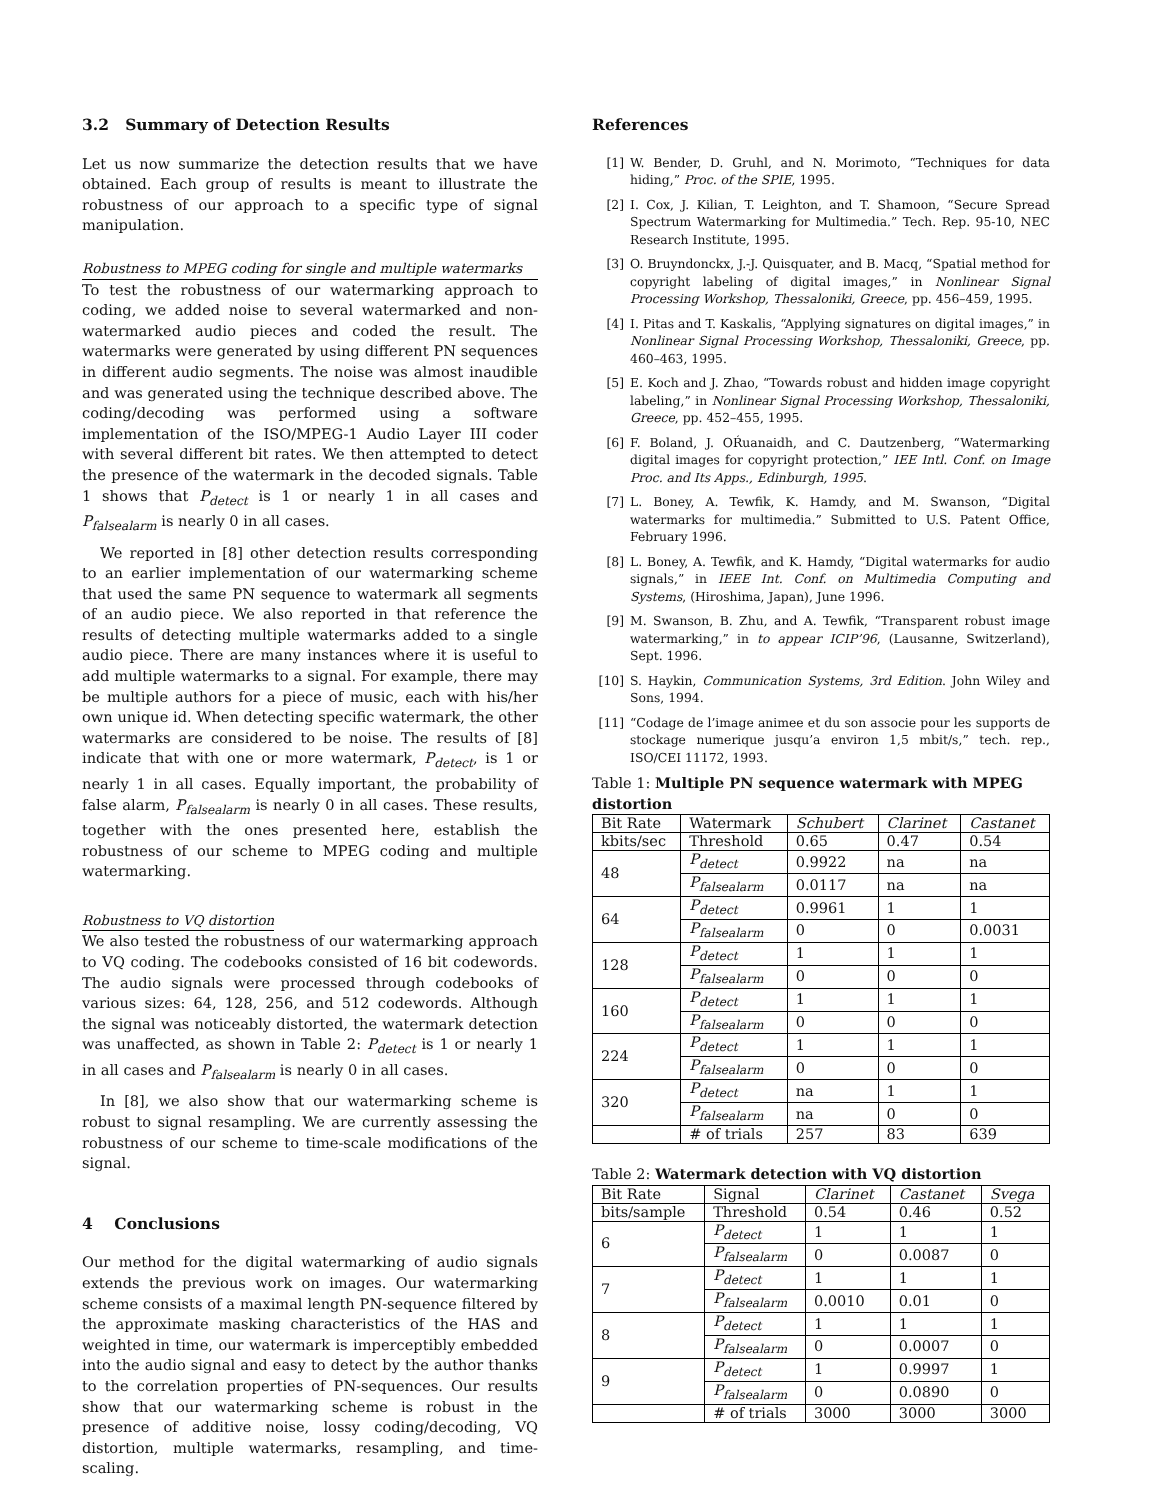3.2 Summary of Detection Results
Let us now summarize the detection results that we have obtained. Each group of results is meant to illustrate the robustness of our approach to a specific type of signal manipulation.
Robustness to MPEG coding for single and multiple watermarks
To test the robustness of our watermarking approach to coding, we added noise to several watermarked and non-watermarked audio pieces and coded the result. The watermarks were generated by using different PN sequences in different audio segments. The noise was almost inaudible and was generated using the technique described above. The coding/decoding was performed using a software implementation of the ISO/MPEG-1 Audio Layer III coder with several different bit rates. We then attempted to detect the presence of the watermark in the decoded signals. Table 1 shows that P<sub>detect</sub> is 1 or nearly 1 in all cases and P<sub>falsealarm</sub> is nearly 0 in all cases.
We reported in [8] other detection results corresponding to an earlier implementation of our watermarking scheme that used the same PN sequence to watermark all segments of an audio piece. We also reported in that reference the results of detecting multiple watermarks added to a single audio piece. There are many instances where it is useful to add multiple watermarks to a signal. For example, there may be multiple authors for a piece of music, each with his/her own unique id. When detecting specific watermark, the other watermarks are considered to be noise. The results of [8] indicate that with one or more watermark, P<sub>detect</sub>, is 1 or nearly 1 in all cases. Equally important, the probability of false alarm, P<sub>falsealarm</sub> is nearly 0 in all cases. These results, together with the ones presented here, establish the robustness of our scheme to MPEG coding and multiple watermarking.
Robustness to VQ distortion
We also tested the robustness of our watermarking approach to VQ coding. The codebooks consisted of 16 bit codewords. The audio signals were processed through codebooks of various sizes: 64, 128, 256, and 512 codewords. Although the signal was noticeably distorted, the watermark detection was unaffected, as shown in Table 2: P<sub>detect</sub> is 1 or nearly 1 in all cases and P<sub>falsealarm</sub> is nearly 0 in all cases.
In [8], we also show that our watermarking scheme is robust to signal resampling. We are currently assessing the robustness of our scheme to time-scale modifications of the signal.
4 Conclusions
Our method for the digital watermarking of audio signals extends the previous work on images. Our watermarking scheme consists of a maximal length PN-sequence filtered by the approximate masking characteristics of the HAS and weighted in time, our watermark is imperceptibly embedded into the audio signal and easy to detect by the author thanks to the correlation properties of PN-sequences. Our results show that our watermarking scheme is robust in the presence of additive noise, lossy coding/decoding, VQ distortion, multiple watermarks, resampling, and time-scaling.
References
[1] W. Bender, D. Gruhl, and N. Morimoto, “Techniques for data hiding,” Proc. of the SPIE, 1995.
[2] I. Cox, J. Kilian, T. Leighton, and T. Shamoon, “Secure Spread Spectrum Watermarking for Multimedia.” Tech. Rep. 95-10, NEC Research Institute, 1995.
[3] O. Bruyndonckx, J.-J. Quisquater, and B. Macq, “Spatial method for copyright labeling of digital images,” in Nonlinear Signal Processing Workshop, Thessaloniki, Greece, pp. 456–459, 1995.
[4] I. Pitas and T. Kaskalis, “Applying signatures on digital images,” in Nonlinear Signal Processing Workshop, Thessaloniki, Greece, pp. 460–463, 1995.
[5] E. Koch and J. Zhao, “Towards robust and hidden image copyright labeling,” in Nonlinear Signal Processing Workshop, Thessaloniki, Greece, pp. 452–455, 1995.
[6] F. Boland, J. OŔuanaidh, and C. Dautzenberg, “Watermarking digital images for copyright protection,” IEE Intl. Conf. on Image Proc. and Its Apps., Edinburgh, 1995.
[7] L. Boney, A. Tewfik, K. Hamdy, and M. Swanson, “Digital watermarks for multimedia.” Submitted to U.S. Patent Office, February 1996.
[8] L. Boney, A. Tewfik, and K. Hamdy, “Digital watermarks for audio signals,” in IEEE Int. Conf. on Multimedia Computing and Systems, (Hiroshima, Japan), June 1996.
[9] M. Swanson, B. Zhu, and A. Tewfik, “Transparent robust image watermarking,” in to appear ICIP’96, (Lausanne, Switzerland), Sept. 1996.
[10] S. Haykin, Communication Systems, 3rd Edition. John Wiley and Sons, 1994.
[11] “Codage de l’image animee et du son associe pour les supports de stockage numerique jusqu’a environ 1,5 mbit/s,” tech. rep., ISO/CEI 11172, 1993.
Table 1: Multiple PN sequence watermark with MPEG distortion
| Bit Rate | Watermark | Schubert | Clarinet | Castanet |
| --- | --- | --- | --- | --- |
| kbits/sec | Threshold | 0.65 | 0.47 | 0.54 |
| 48 | P<sub>detect</sub> | 0.9922 | na | na |
| | P<sub>falsealarm</sub> | 0.0117 | na | na |
| 64 | P<sub>detect</sub> | 0.9961 | 1 | 1 |
| | P<sub>falsealarm</sub> | 0 | 0 | 0.0031 |
| 128 | P<sub>detect</sub> | 1 | 1 | 1 |
| | P<sub>falsealarm</sub> | 0 | 0 | 0 |
| 160 | P<sub>detect</sub> | 1 | 1 | 1 |
| | P<sub>falsealarm</sub> | 0 | 0 | 0 |
| 224 | P<sub>detect</sub> | 1 | 1 | 1 |
| | P<sub>falsealarm</sub> | 0 | 0 | 0 |
| 320 | P<sub>detect</sub> | na | 1 | 1 |
| | P<sub>falsealarm</sub> | na | 0 | 0 |
| | # of trials | 257 | 83 | 639 |
Table 2: Watermark detection with VQ distortion
| Bit Rate | Signal | Clarinet | Castanet | Svega |
| --- | --- | --- | --- | --- |
| bits/sample | Threshold | 0.54 | 0.46 | 0.52 |
| 6 | P<sub>detect</sub> | 1 | 1 | 1 |
| | P<sub>falsealarm</sub> | 0 | 0.0087 | 0 |
| 7 | P<sub>detect</sub> | 1 | 1 | 1 |
| | P<sub>falsealarm</sub> | 0.0010 | 0.01 | 0 |
| 8 | P<sub>detect</sub> | 1 | 1 | 1 |
| | P<sub>falsealarm</sub> | 0 | 0.0007 | 0 |
| 9 | P<sub>detect</sub> | 1 | 0.9997 | 1 |
| | P<sub>falsealarm</sub> | 0 | 0.0890 | 0 |
| | # of trials | 3000 | 3000 | 3000 |